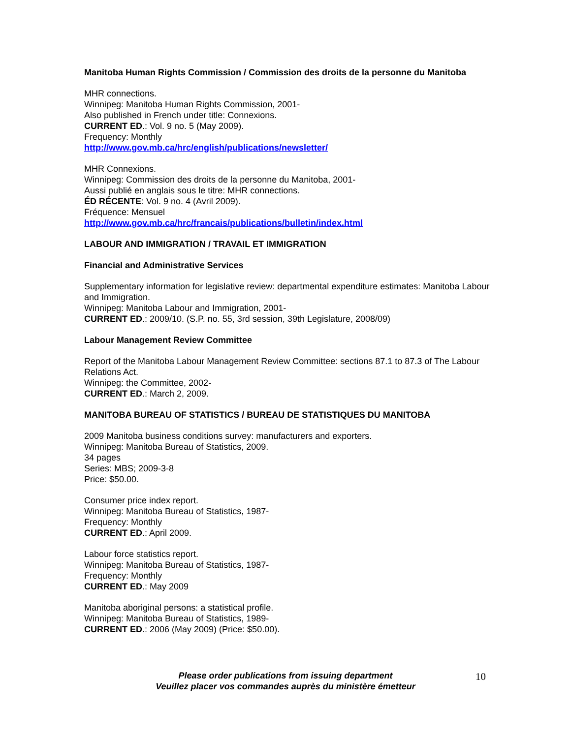Manitoba Human Rights Commission / Commission des droits de la personne du Manitoba
MHR connections.
Winnipeg: Manitoba Human Rights Commission, 2001-
Also published in French under title: Connexions.
CURRENT ED.: Vol. 9 no. 5 (May 2009).
Frequency: Monthly
http://www.gov.mb.ca/hrc/english/publications/newsletter/
MHR Connexions.
Winnipeg: Commission des droits de la personne du Manitoba, 2001-
Aussi publié en anglais sous le titre: MHR connections.
ÉD RÉCENTE: Vol. 9 no. 4 (Avril 2009).
Fréquence: Mensuel
http://www.gov.mb.ca/hrc/francais/publications/bulletin/index.html
LABOUR AND IMMIGRATION / TRAVAIL ET IMMIGRATION
Financial and Administrative Services
Supplementary information for legislative review: departmental expenditure estimates: Manitoba Labour and Immigration.
Winnipeg: Manitoba Labour and Immigration, 2001-
CURRENT ED.: 2009/10. (S.P. no. 55, 3rd session, 39th Legislature, 2008/09)
Labour Management Review Committee
Report of the Manitoba Labour Management Review Committee: sections 87.1 to 87.3 of The Labour Relations Act.
Winnipeg: the Committee, 2002-
CURRENT ED.: March 2, 2009.
MANITOBA BUREAU OF STATISTICS / BUREAU DE STATISTIQUES DU MANITOBA
2009 Manitoba business conditions survey: manufacturers and exporters.
Winnipeg: Manitoba Bureau of Statistics, 2009.
34 pages
Series: MBS; 2009-3-8
Price: $50.00.
Consumer price index report.
Winnipeg: Manitoba Bureau of Statistics, 1987-
Frequency: Monthly
CURRENT ED.: April 2009.
Labour force statistics report.
Winnipeg: Manitoba Bureau of Statistics, 1987-
Frequency: Monthly
CURRENT ED.: May 2009
Manitoba aboriginal persons: a statistical profile.
Winnipeg: Manitoba Bureau of Statistics, 1989-
CURRENT ED.: 2006 (May 2009) (Price: $50.00).
Please order publications from issuing department
Veuillez placer vos commandes auprès du ministère émetteur
10